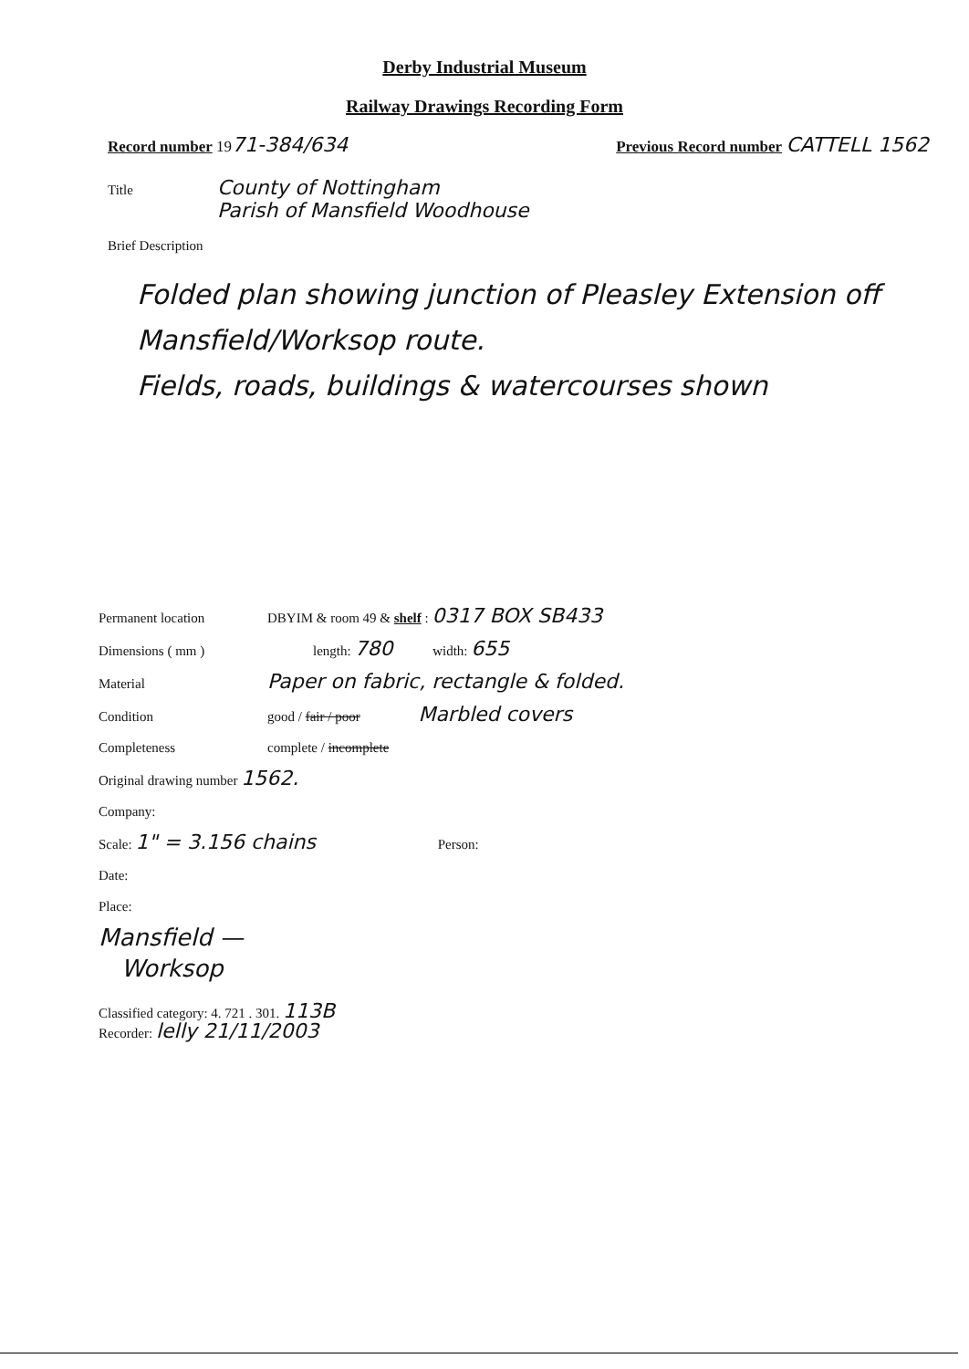Derby Industrial Museum
Railway Drawings Recording Form
Record number 1971-384/634 Previous Record number CATTELL 1562
Title County of Nottingham
Parish of Mansfield Woodhouse
Brief Description
Folded plan showing junction of Pleasley Extension off Mansfield/Worksop route.
Fields, roads, buildings & watercourses shown
Permanent location DBYIM & room 49 & shelf : 0317 BOX SB433
Dimensions ( mm ) length: 780 width: 655
Material Paper on fabric, rectangle & folded.
Condition good / fair / poor Marbled covers
Completeness complete / incomplete
Original drawing number 1562.
Company:
Scale: 1" = 3.156 chains Person:
Date:
Place:
Mansfield —
Worksop
Classified category: 4. 721 . 301. 113B
Recorder: lelly 21/11/2003